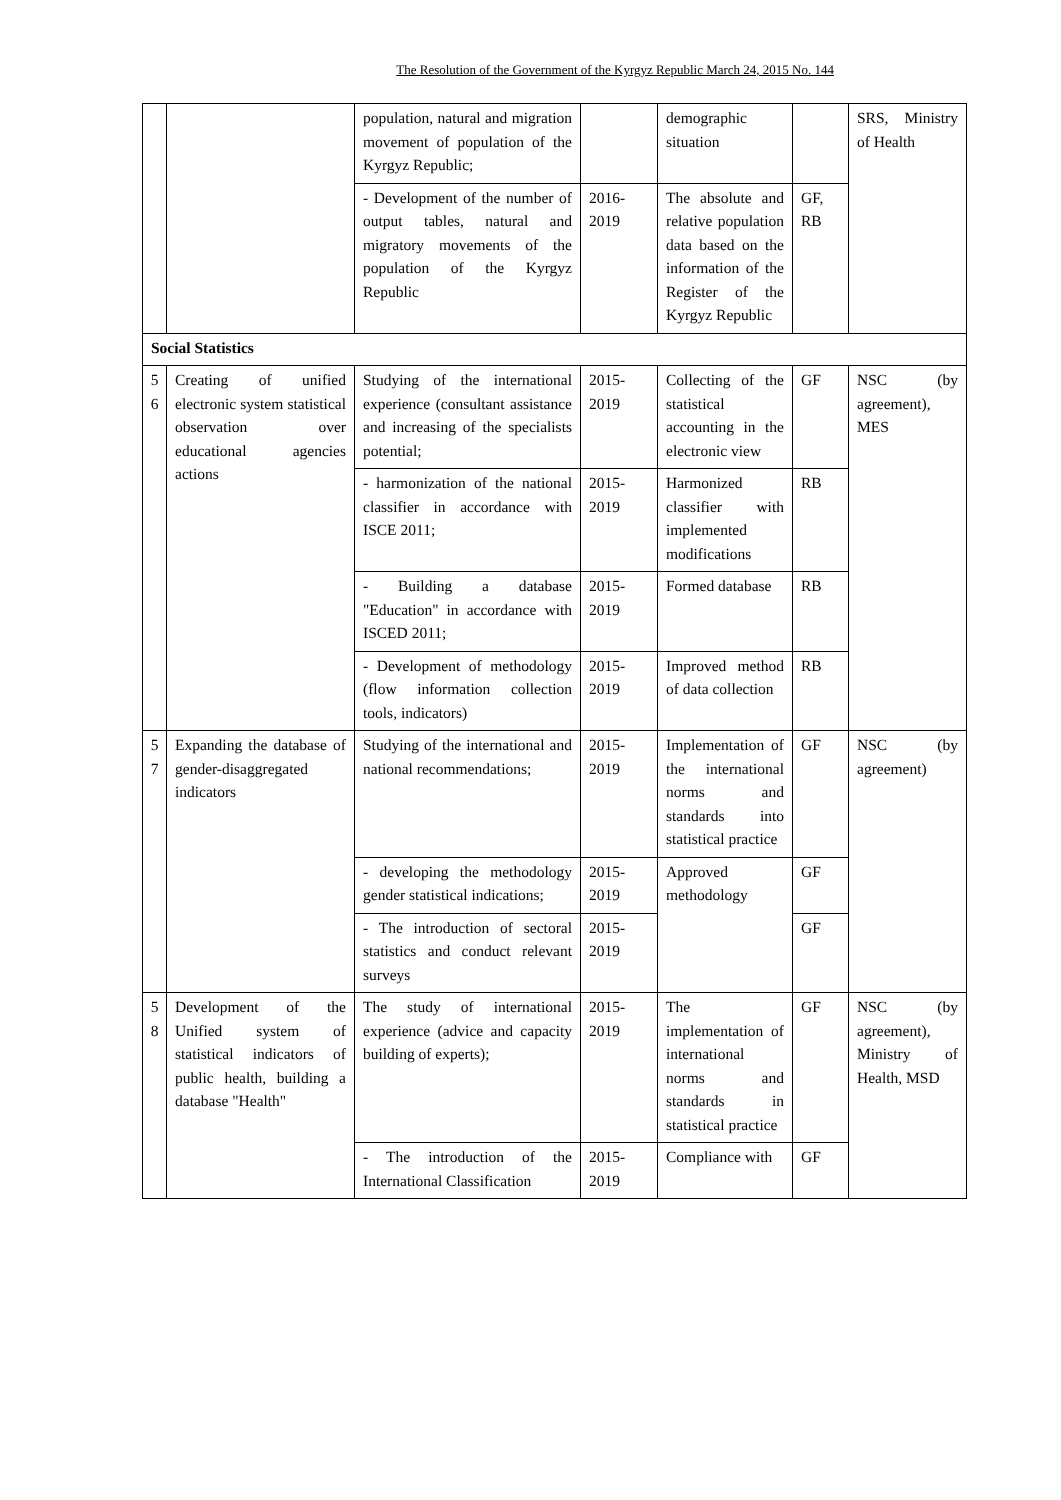The Resolution of the Government of the Kyrgyz Republic March 24, 2015 No. 144
| | | population, natural and migration movement of population of the Kyrgyz Republic; | | demographic situation | | SRS, Ministry of Health |
| | | - Development of the number of output tables, natural and migratory movements of the population of the Kyrgyz Republic | 2016-2019 | The absolute and relative population data based on the information of the Register of the Kyrgyz Republic | GF, RB | |
| Social Statistics | | | | | | |
| 5 6 | Creating of unified electronic system statistical observation over educational agencies actions | Studying of the international experience (consultant assistance and increasing of the specialists potential; | 2015-2019 | Collecting of the statistical accounting in the electronic view | GF | NSC (by agreement), MES |
| | | - harmonization of the national classifier in accordance with ISCE 2011; | 2015-2019 | Harmonized classifier with implemented modifications | RB | |
| | | - Building a database "Education" in accordance with ISCED 2011; | 2015-2019 | Formed database | RB | |
| | | - Development of methodology (flow information collection tools, indicators) | 2015-2019 | Improved method of data collection | RB | |
| 5 7 | Expanding the database of gender-disaggregated indicators | Studying of the international and national recommendations; | 2015-2019 | Implementation of the international norms and standards into statistical practice | GF | NSC (by agreement) |
| | | - developing the methodology gender statistical indications; | 2015-2019 | Approved methodology | GF | |
| | | - The introduction of sectoral statistics and conduct relevant surveys | 2015-2019 | | GF | |
| 5 8 | Development of the Unified system of statistical indicators of public health, building a database "Health" | The study of international experience (advice and capacity building of experts); | 2015-2019 | The implementation of international norms and standards in statistical practice | GF | NSC (by agreement), Ministry of Health, MSD |
| | | - The introduction of the International Classification | 2015-2019 | Compliance with | GF | |